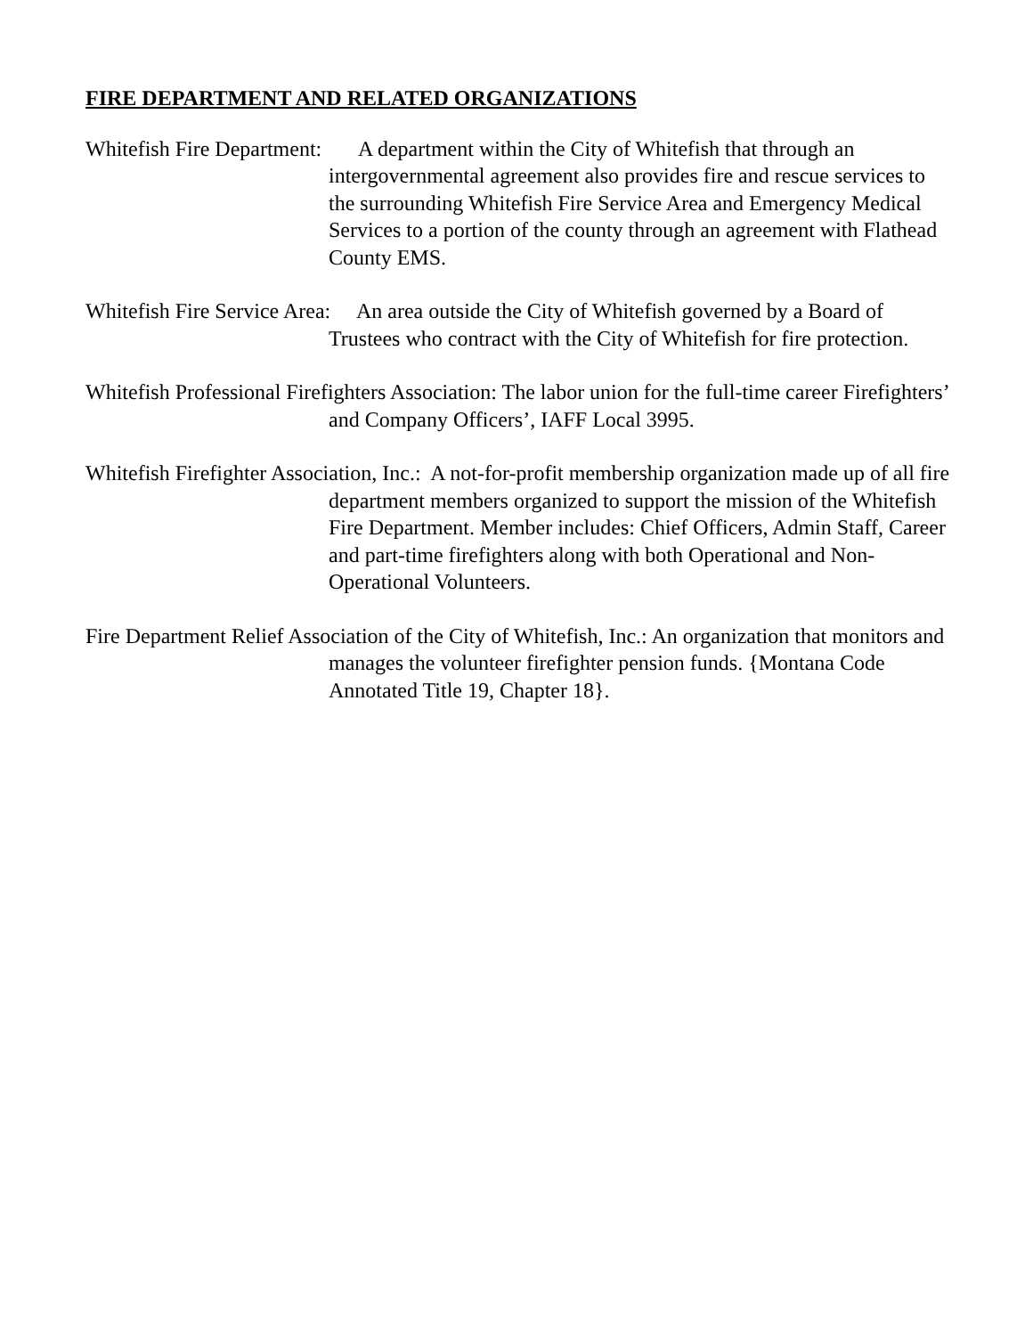FIRE DEPARTMENT AND RELATED ORGANIZATIONS
Whitefish Fire Department: A department within the City of Whitefish that through an intergovernmental agreement also provides fire and rescue services to the surrounding Whitefish Fire Service Area and Emergency Medical Services to a portion of the county through an agreement with Flathead County EMS.
Whitefish Fire Service Area: An area outside the City of Whitefish governed by a Board of Trustees who contract with the City of Whitefish for fire protection.
Whitefish Professional Firefighters Association: The labor union for the full-time career Firefighters’ and Company Officers’, IAFF Local 3995.
Whitefish Firefighter Association, Inc.: A not-for-profit membership organization made up of all fire department members organized to support the mission of the Whitefish Fire Department. Member includes: Chief Officers, Admin Staff, Career and part-time firefighters along with both Operational and Non-Operational Volunteers.
Fire Department Relief Association of the City of Whitefish, Inc.: An organization that monitors and manages the volunteer firefighter pension funds. {Montana Code Annotated Title 19, Chapter 18}.